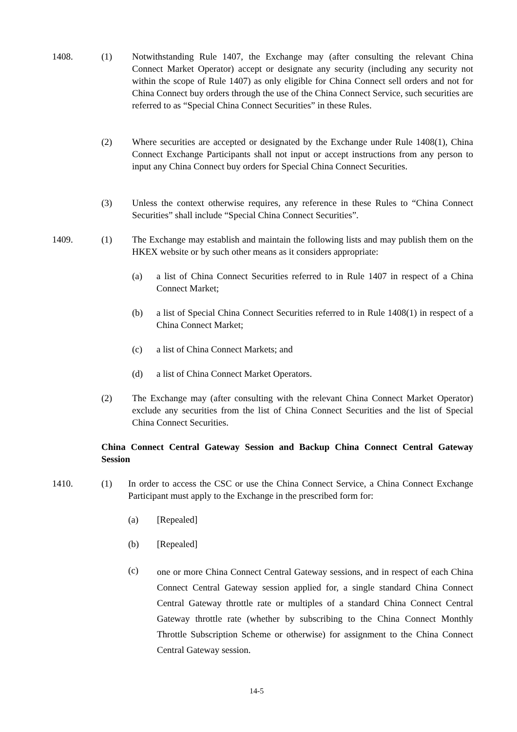1408. (1)
Notwithstanding Rule 1407, the Exchange may (after consulting the relevant China Connect Market Operator) accept or designate any security (including any security not within the scope of Rule 1407) as only eligible for China Connect sell orders and not for China Connect buy orders through the use of the China Connect Service, such securities are referred to as “Special China Connect Securities” in these Rules.
(2)
Where securities are accepted or designated by the Exchange under Rule 1408(1), China Connect Exchange Participants shall not input or accept instructions from any person to input any China Connect buy orders for Special China Connect Securities.
(3)
Unless the context otherwise requires, any reference in these Rules to “China Connect Securities” shall include “Special China Connect Securities”.
1409. (1)
The Exchange may establish and maintain the following lists and may publish them on the HKEX website or by such other means as it considers appropriate:
(a)
a list of China Connect Securities referred to in Rule 1407 in respect of a China Connect Market;
(b)
a list of Special China Connect Securities referred to in Rule 1408(1) in respect of a China Connect Market;
(c) a list of China Connect Markets; and
(d) a list of China Connect Market Operators.
(2)
The Exchange may (after consulting with the relevant China Connect Market Operator) exclude any securities from the list of China Connect Securities and the list of Special China Connect Securities.
China Connect Central Gateway Session and Backup China Connect Central Gateway Session
1410. (1)
In order to access the CSC or use the China Connect Service, a China Connect Exchange Participant must apply to the Exchange in the prescribed form for:
(a) [Repealed]
(b) [Repealed]
(c)
one or more China Connect Central Gateway sessions, and in respect of each China Connect Central Gateway session applied for, a single standard China Connect Central Gateway throttle rate or multiples of a standard China Connect Central Gateway throttle rate (whether by subscribing to the China Connect Monthly Throttle Subscription Scheme or otherwise) for assignment to the China Connect Central Gateway session.
14-5